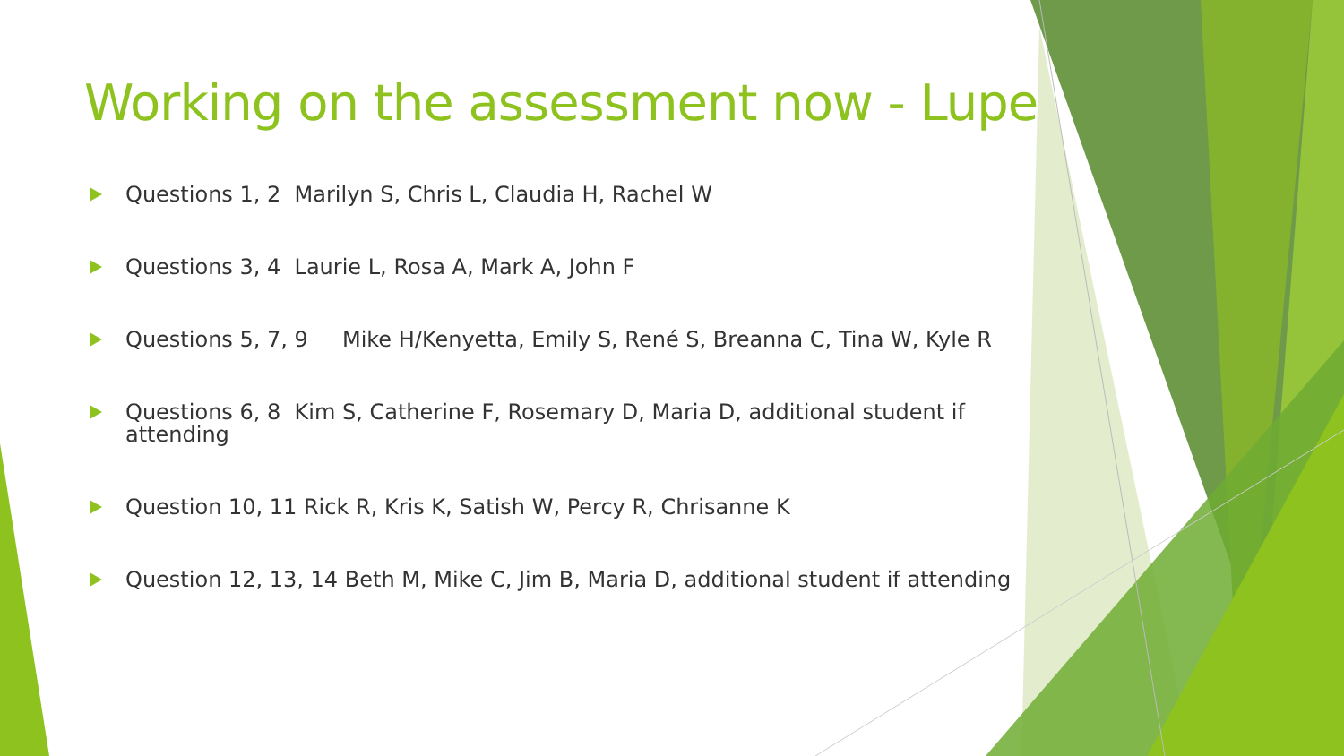Working on the assessment now - Lupe
Questions 1, 2 Marilyn S, Chris L, Claudia H, Rachel W
Questions 3, 4 Laurie L, Rosa A, Mark A, John F
Questions 5, 7, 9 Mike H/Kenyetta, Emily S, René S, Breanna C, Tina W, Kyle R
Questions 6, 8 Kim S, Catherine F, Rosemary D, Maria D, additional student if attending
Question 10, 11 Rick R, Kris K, Satish W, Percy R, Chrisanne K
Question 12, 13, 14 Beth M, Mike C, Jim B, Maria D, additional student if attending